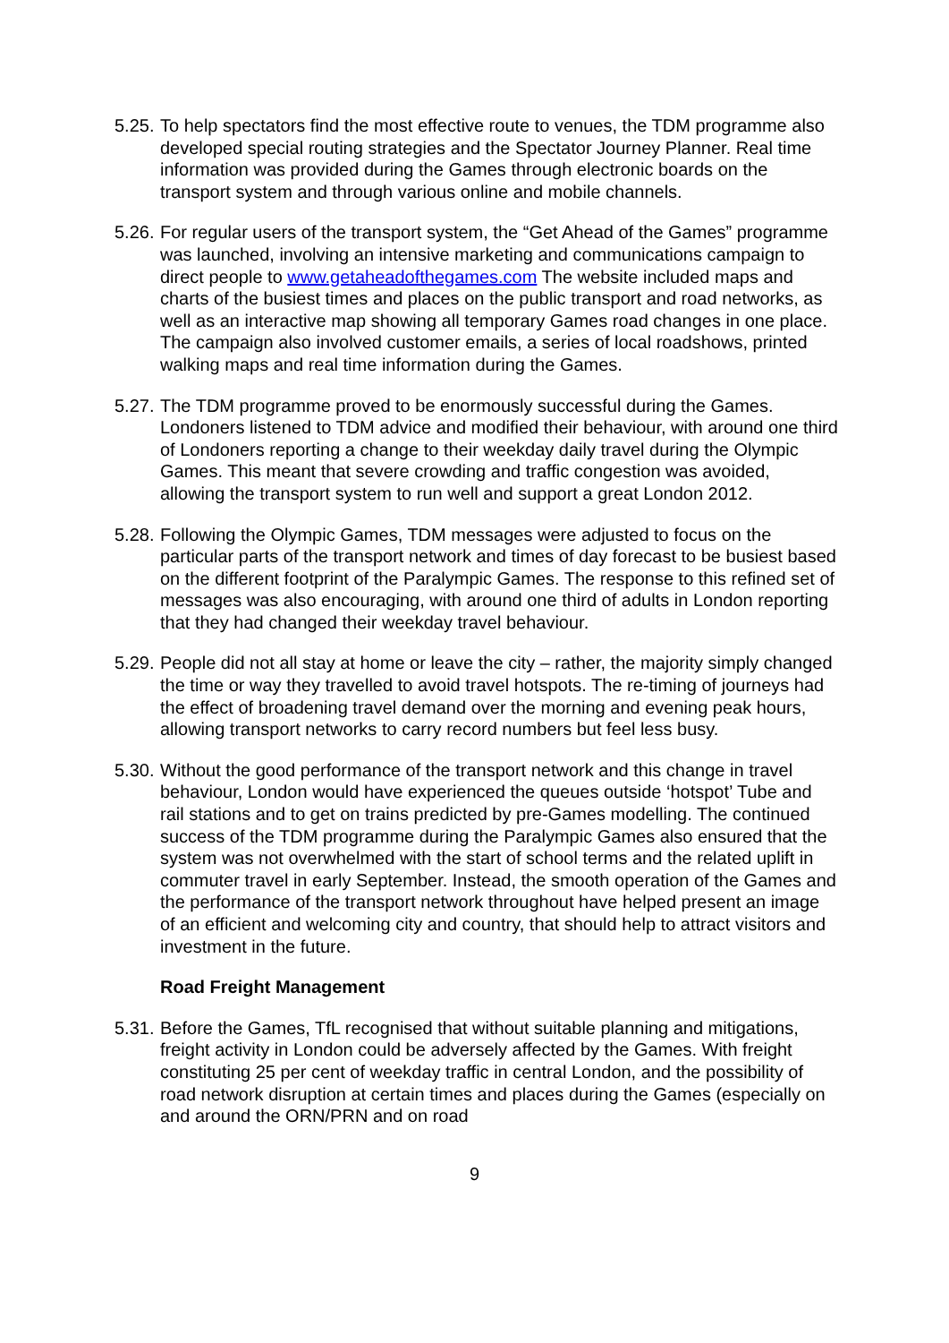5.25.
To help spectators find the most effective route to venues, the TDM programme also developed special routing strategies and the Spectator Journey Planner. Real time information was provided during the Games through electronic boards on the transport system and through various online and mobile channels.
5.26.
For regular users of the transport system, the “Get Ahead of the Games” programme was launched, involving an intensive marketing and communications campaign to direct people to www.getaheadofthegames.com The website included maps and charts of the busiest times and places on the public transport and road networks, as well as an interactive map showing all temporary Games road changes in one place. The campaign also involved customer emails, a series of local roadshows, printed walking maps and real time information during the Games.
5.27.
The TDM programme proved to be enormously successful during the Games. Londoners listened to TDM advice and modified their behaviour, with around one third of Londoners reporting a change to their weekday daily travel during the Olympic Games. This meant that severe crowding and traffic congestion was avoided, allowing the transport system to run well and support a great London 2012.
5.28.
Following the Olympic Games, TDM messages were adjusted to focus on the particular parts of the transport network and times of day forecast to be busiest based on the different footprint of the Paralympic Games. The response to this refined set of messages was also encouraging, with around one third of adults in London reporting that they had changed their weekday travel behaviour.
5.29.
People did not all stay at home or leave the city – rather, the majority simply changed the time or way they travelled to avoid travel hotspots. The re-timing of journeys had the effect of broadening travel demand over the morning and evening peak hours, allowing transport networks to carry record numbers but feel less busy.
5.30.
Without the good performance of the transport network and this change in travel behaviour, London would have experienced the queues outside ‘hotspot’ Tube and rail stations and to get on trains predicted by pre-Games modelling. The continued success of the TDM programme during the Paralympic Games also ensured that the system was not overwhelmed with the start of school terms and the related uplift in commuter travel in early September. Instead, the smooth operation of the Games and the performance of the transport network throughout have helped present an image of an efficient and welcoming city and country, that should help to attract visitors and investment in the future.
Road Freight Management
5.31.
Before the Games, TfL recognised that without suitable planning and mitigations, freight activity in London could be adversely affected by the Games. With freight constituting 25 per cent of weekday traffic in central London, and the possibility of road network disruption at certain times and places during the Games (especially on and around the ORN/PRN and on road
9